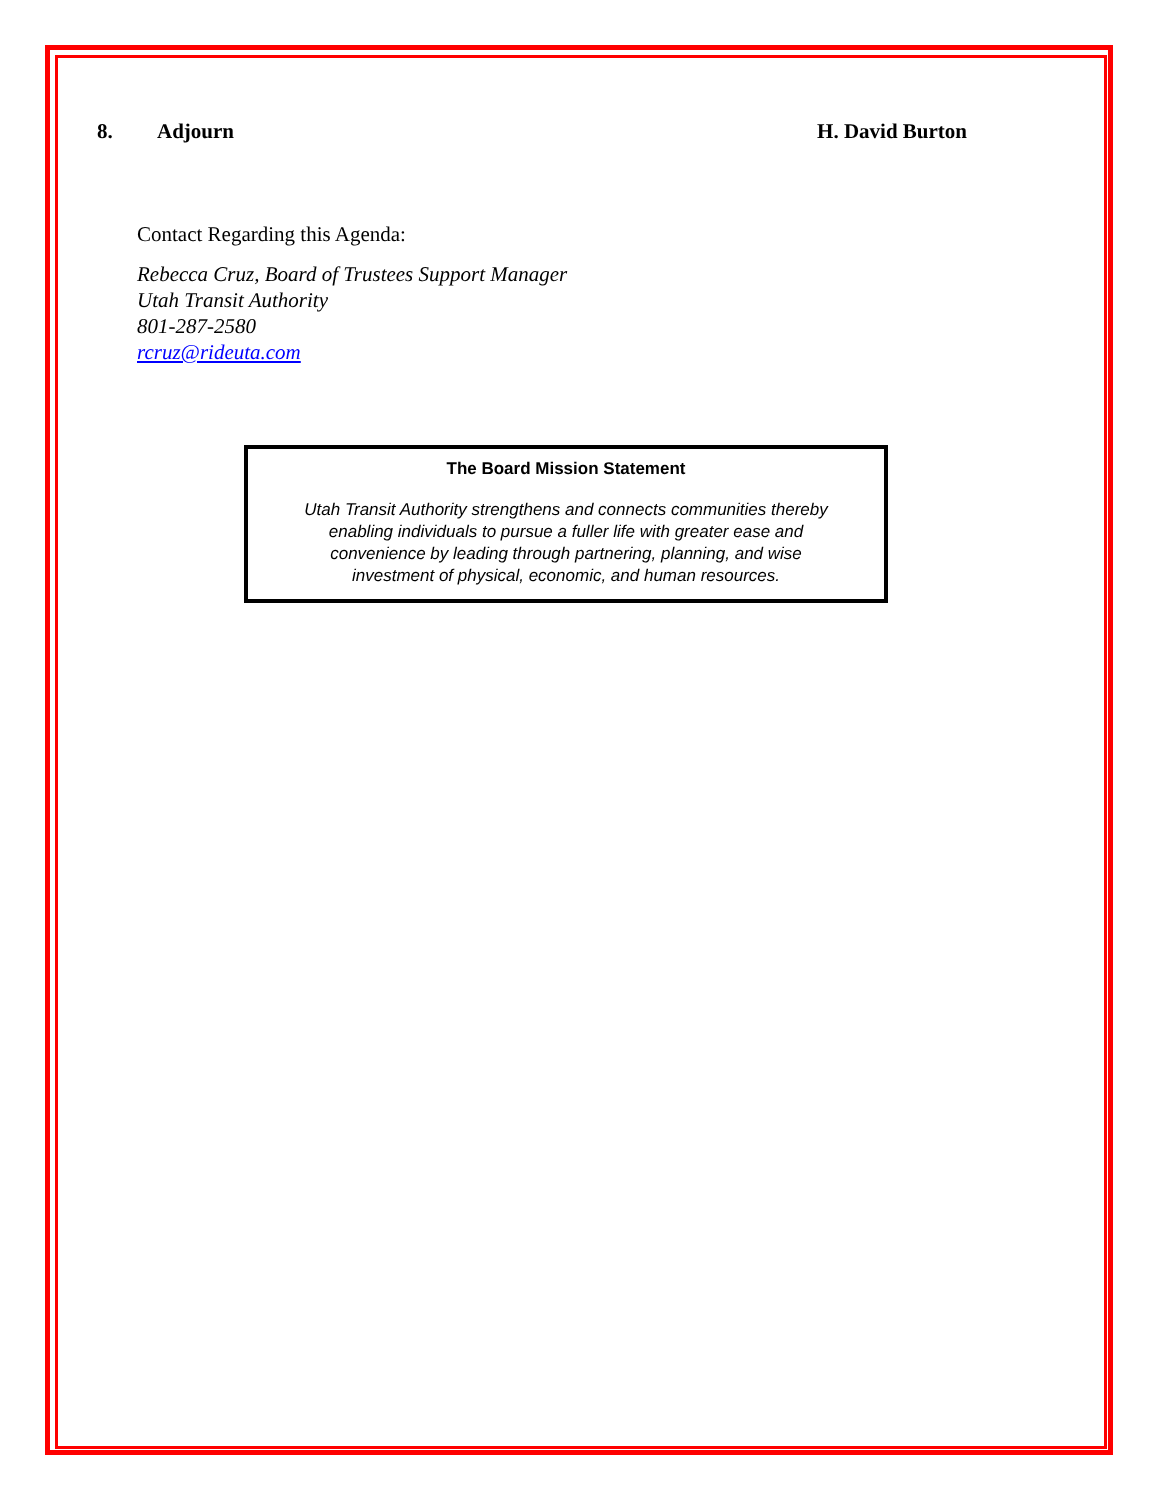8. Adjourn H. David Burton
Contact Regarding this Agenda:
Rebecca Cruz, Board of Trustees Support Manager
Utah Transit Authority
801-287-2580
rcruz@rideuta.com
The Board Mission Statement
Utah Transit Authority strengthens and connects communities thereby
enabling individuals to pursue a fuller life with greater ease and
convenience by leading through partnering, planning, and wise
investment of physical, economic, and human resources.